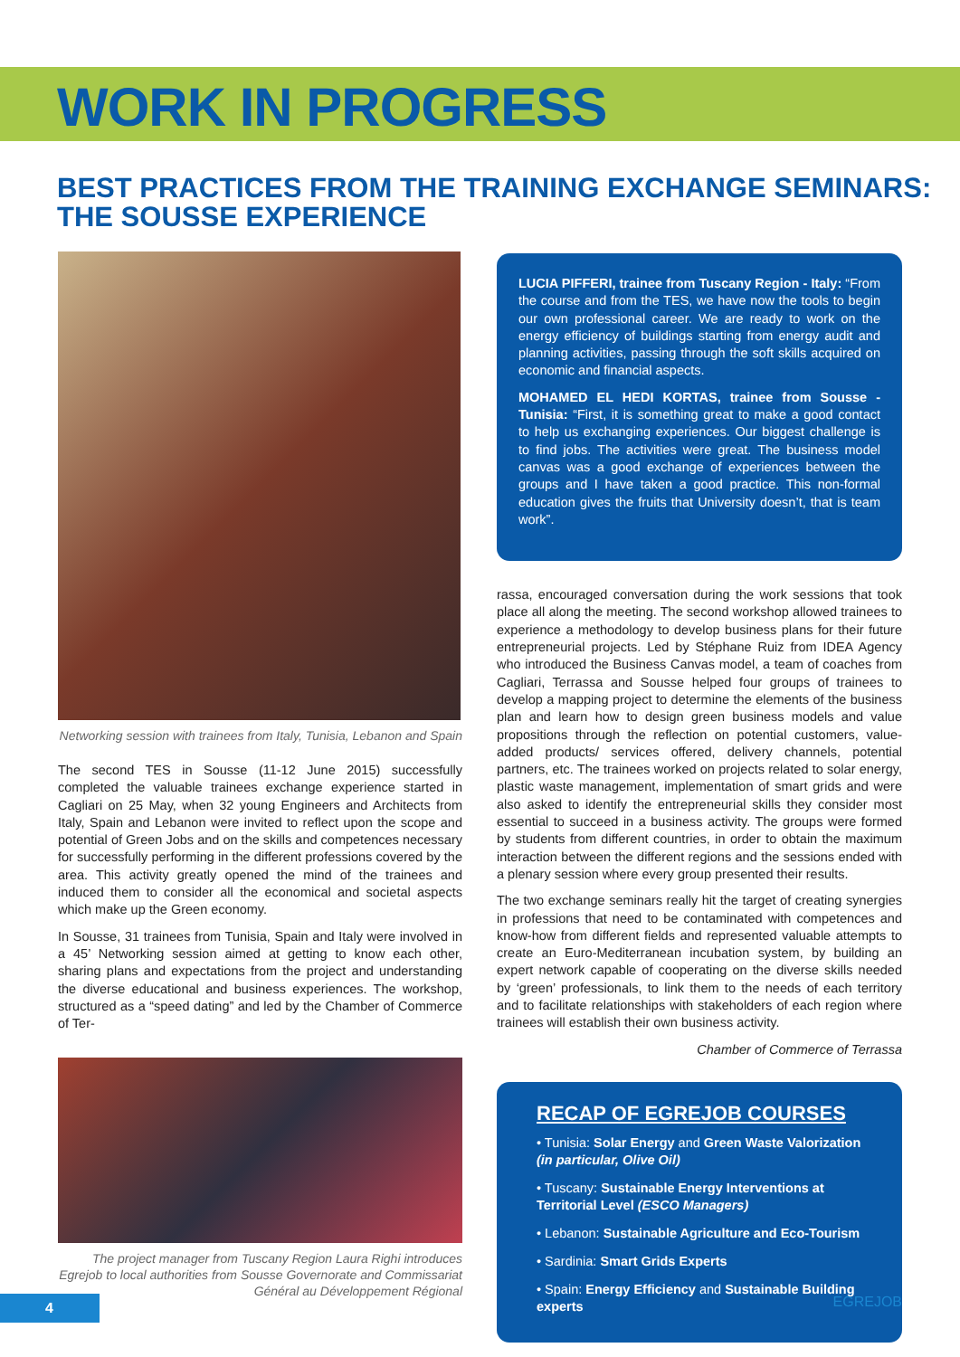WORK IN PROGRESS
BEST PRACTICES FROM THE TRAINING EXCHANGE SEMINARS:
THE SOUSSE EXPERIENCE
Networking session with trainees from Italy, Tunisia, Lebanon and Spain
The second TES in Sousse (11-12 June 2015) successfully completed the valuable trainees exchange experience started in Cagliari on 25 May, when 32 young Engineers and Architects from Italy, Spain and Lebanon were invited to reflect upon the scope and potential of Green Jobs and on the skills and competences necessary for successfully performing in the different professions covered by the area. This activity greatly opened the mind of the trainees and induced them to consider all the economical and societal aspects which make up the Green economy.
In Sousse, 31 trainees from Tunisia, Spain and Italy were involved in a 45’ Networking session aimed at getting to know each other, sharing plans and expectations from the project and understanding the diverse educational and business experiences. The workshop, structured as a “speed dating” and led by the Chamber of Commerce of Ter-
The project manager from Tuscany Region Laura Righi introduces Egrejob to local authorities from Sousse Governorate and Commissariat Général au Développement Régional
LUCIA PIFFERI, trainee from Tuscany Region - Italy: “From the course and from the TES, we have now the tools to begin our own professional career. We are ready to work on the energy efficiency of buildings starting from energy audit and planning activities, passing through the soft skills acquired on economic and financial aspects.
MOHAMED EL HEDI KORTAS, trainee from Sousse - Tunisia: “First, it is something great to make a good contact to help us exchanging experiences. Our biggest challenge is to find jobs. The activities were great. The business model canvas was a good exchange of experiences between the groups and I have taken a good practice. This non-formal education gives the fruits that University doesn’t, that is team work”.
rassa, encouraged conversation during the work sessions that took place all along the meeting. The second workshop allowed trainees to experience a methodology to develop business plans for their future entrepreneurial projects. Led by Stéphane Ruiz from IDEA Agency who introduced the Business Canvas model, a team of coaches from Cagliari, Terrassa and Sousse helped four groups of trainees to develop a mapping project to determine the elements of the business plan and learn how to design green business models and value propositions through the reflection on potential customers, value-added products/ services offered, delivery channels, potential partners, etc. The trainees worked on projects related to solar energy, plastic waste management, implementation of smart grids and were also asked to identify the entrepreneurial skills they consider most essential to succeed in a business activity. The groups were formed by students from different countries, in order to obtain the maximum interaction between the different regions and the sessions ended with a plenary session where every group presented their results.
The two exchange seminars really hit the target of creating synergies in professions that need to be contaminated with competences and know-how from different fields and represented valuable attempts to create an Euro-Mediterranean incubation system, by building an expert network capable of cooperating on the diverse skills needed by ‘green’ professionals, to link them to the needs of each territory and to facilitate relationships with stakeholders of each region where trainees will establish their own business activity.
Chamber of Commerce of Terrassa
RECAP OF EGREJOB COURSES
• Tunisia: Solar Energy and Green Waste Valorization (in particular, Olive Oil)
• Tuscany: Sustainable Energy Interventions at Territorial Level (ESCO Managers)
• Lebanon: Sustainable Agriculture and Eco-Tourism
• Sardinia: Smart Grids Experts
• Spain: Energy Efficiency and Sustainable Building experts
4 EGREJOB